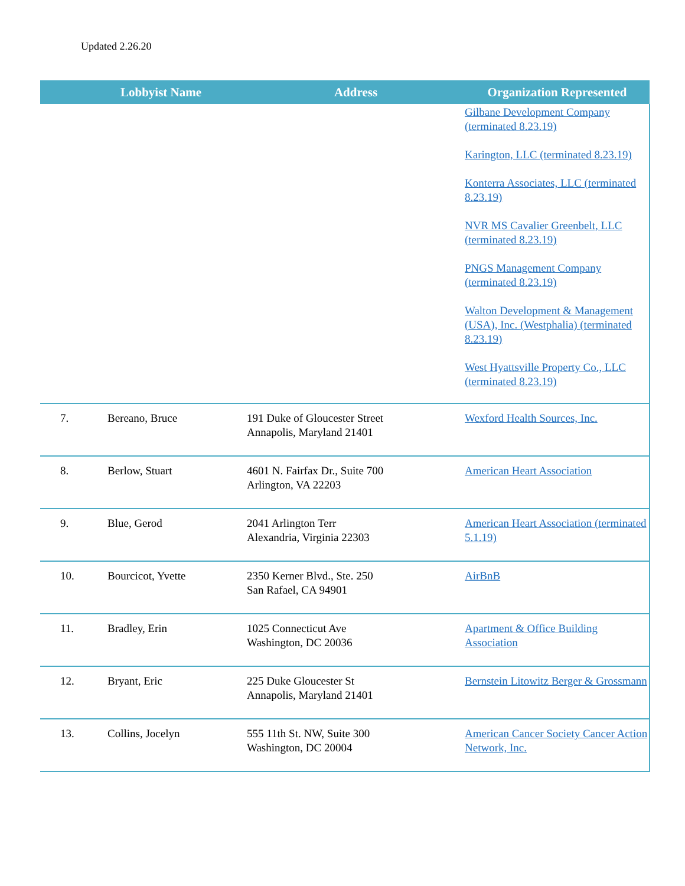Updated 2.26.20
| | Lobbyist Name | Address | Organization Represented |
| --- | --- | --- | --- |
| | | | Gilbane Development Company (terminated 8.23.19) Karington, LLC (terminated 8.23.19) Konterra Associates, LLC (terminated 8.23.19) NVR MS Cavalier Greenbelt, LLC (terminated 8.23.19) PNGS Management Company (terminated 8.23.19) Walton Development & Management (USA), Inc. (Westphalia) (terminated 8.23.19) West Hyattsville Property Co., LLC (terminated 8.23.19) |
| 7. | Bereano, Bruce | 191 Duke of Gloucester Street Annapolis, Maryland 21401 | Wexford Health Sources, Inc. |
| 8. | Berlow, Stuart | 4601 N. Fairfax Dr., Suite 700 Arlington, VA 22203 | American Heart Association |
| 9. | Blue, Gerod | 2041 Arlington Terr Alexandria, Virginia 22303 | American Heart Association (terminated 5.1.19) |
| 10. | Bourcicot, Yvette | 2350 Kerner Blvd., Ste. 250 San Rafael, CA 94901 | AirBnB |
| 11. | Bradley, Erin | 1025 Connecticut Ave Washington, DC 20036 | Apartment & Office Building Association |
| 12. | Bryant, Eric | 225 Duke Gloucester St Annapolis, Maryland 21401 | Bernstein Litowitz Berger & Grossmann |
| 13. | Collins, Jocelyn | 555 11th St. NW, Suite 300 Washington, DC 20004 | American Cancer Society Cancer Action Network, Inc. |